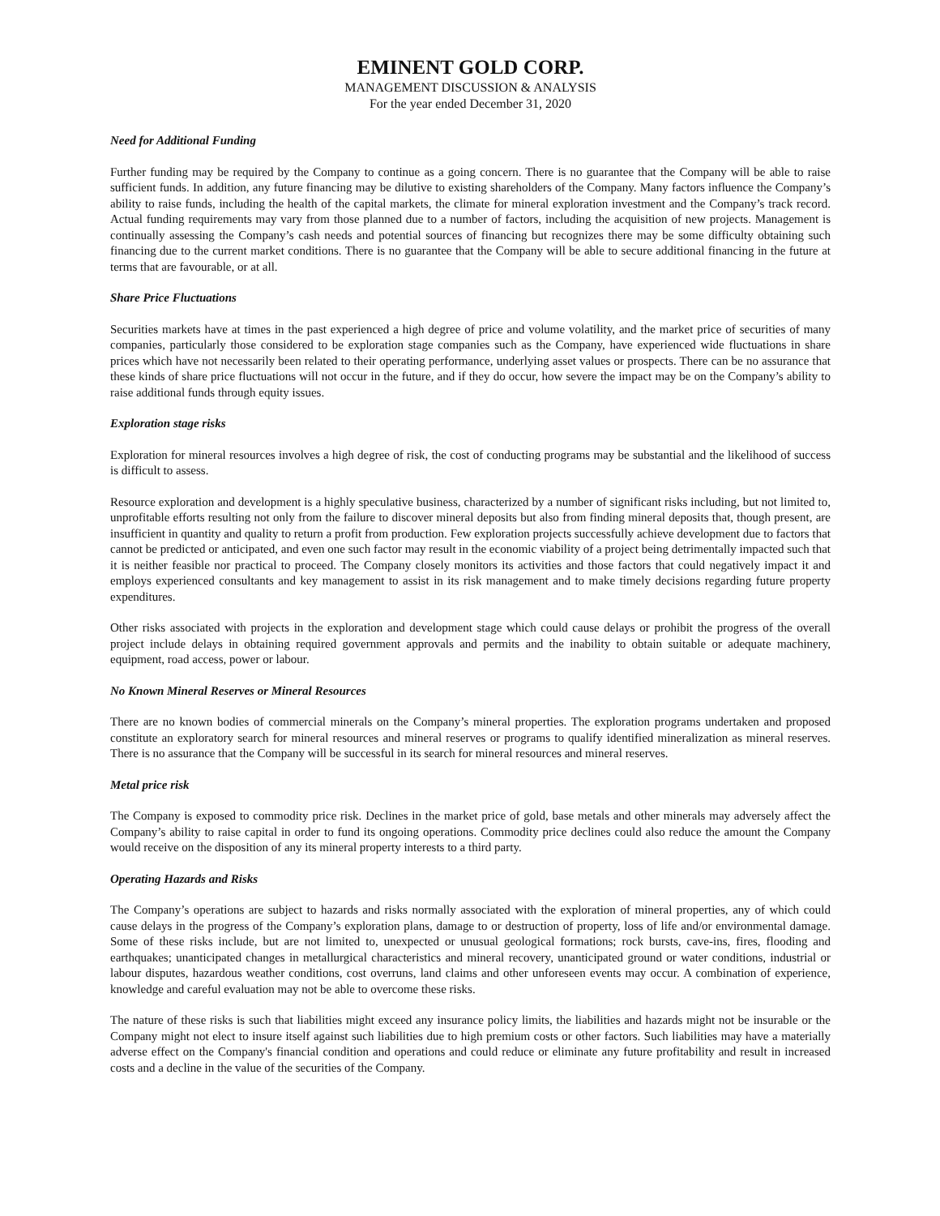EMINENT GOLD CORP.
MANAGEMENT DISCUSSION & ANALYSIS
For the year ended December 31, 2020
Need for Additional Funding
Further funding may be required by the Company to continue as a going concern. There is no guarantee that the Company will be able to raise sufficient funds. In addition, any future financing may be dilutive to existing shareholders of the Company. Many factors influence the Company’s ability to raise funds, including the health of the capital markets, the climate for mineral exploration investment and the Company’s track record. Actual funding requirements may vary from those planned due to a number of factors, including the acquisition of new projects. Management is continually assessing the Company’s cash needs and potential sources of financing but recognizes there may be some difficulty obtaining such financing due to the current market conditions. There is no guarantee that the Company will be able to secure additional financing in the future at terms that are favourable, or at all.
Share Price Fluctuations
Securities markets have at times in the past experienced a high degree of price and volume volatility, and the market price of securities of many companies, particularly those considered to be exploration stage companies such as the Company, have experienced wide fluctuations in share prices which have not necessarily been related to their operating performance, underlying asset values or prospects. There can be no assurance that these kinds of share price fluctuations will not occur in the future, and if they do occur, how severe the impact may be on the Company’s ability to raise additional funds through equity issues.
Exploration stage risks
Exploration for mineral resources involves a high degree of risk, the cost of conducting programs may be substantial and the likelihood of success is difficult to assess.
Resource exploration and development is a highly speculative business, characterized by a number of significant risks including, but not limited to, unprofitable efforts resulting not only from the failure to discover mineral deposits but also from finding mineral deposits that, though present, are insufficient in quantity and quality to return a profit from production. Few exploration projects successfully achieve development due to factors that cannot be predicted or anticipated, and even one such factor may result in the economic viability of a project being detrimentally impacted such that it is neither feasible nor practical to proceed. The Company closely monitors its activities and those factors that could negatively impact it and employs experienced consultants and key management to assist in its risk management and to make timely decisions regarding future property expenditures.
Other risks associated with projects in the exploration and development stage which could cause delays or prohibit the progress of the overall project include delays in obtaining required government approvals and permits and the inability to obtain suitable or adequate machinery, equipment, road access, power or labour.
No Known Mineral Reserves or Mineral Resources
There are no known bodies of commercial minerals on the Company’s mineral properties. The exploration programs undertaken and proposed constitute an exploratory search for mineral resources and mineral reserves or programs to qualify identified mineralization as mineral reserves. There is no assurance that the Company will be successful in its search for mineral resources and mineral reserves.
Metal price risk
The Company is exposed to commodity price risk. Declines in the market price of gold, base metals and other minerals may adversely affect the Company’s ability to raise capital in order to fund its ongoing operations. Commodity price declines could also reduce the amount the Company would receive on the disposition of any its mineral property interests to a third party.
Operating Hazards and Risks
The Company’s operations are subject to hazards and risks normally associated with the exploration of mineral properties, any of which could cause delays in the progress of the Company’s exploration plans, damage to or destruction of property, loss of life and/or environmental damage. Some of these risks include, but are not limited to, unexpected or unusual geological formations; rock bursts, cave-ins, fires, flooding and earthquakes; unanticipated changes in metallurgical characteristics and mineral recovery, unanticipated ground or water conditions, industrial or labour disputes, hazardous weather conditions, cost overruns, land claims and other unforeseen events may occur. A combination of experience, knowledge and careful evaluation may not be able to overcome these risks.
The nature of these risks is such that liabilities might exceed any insurance policy limits, the liabilities and hazards might not be insurable or the Company might not elect to insure itself against such liabilities due to high premium costs or other factors. Such liabilities may have a materially adverse effect on the Company's financial condition and operations and could reduce or eliminate any future profitability and result in increased costs and a decline in the value of the securities of the Company.